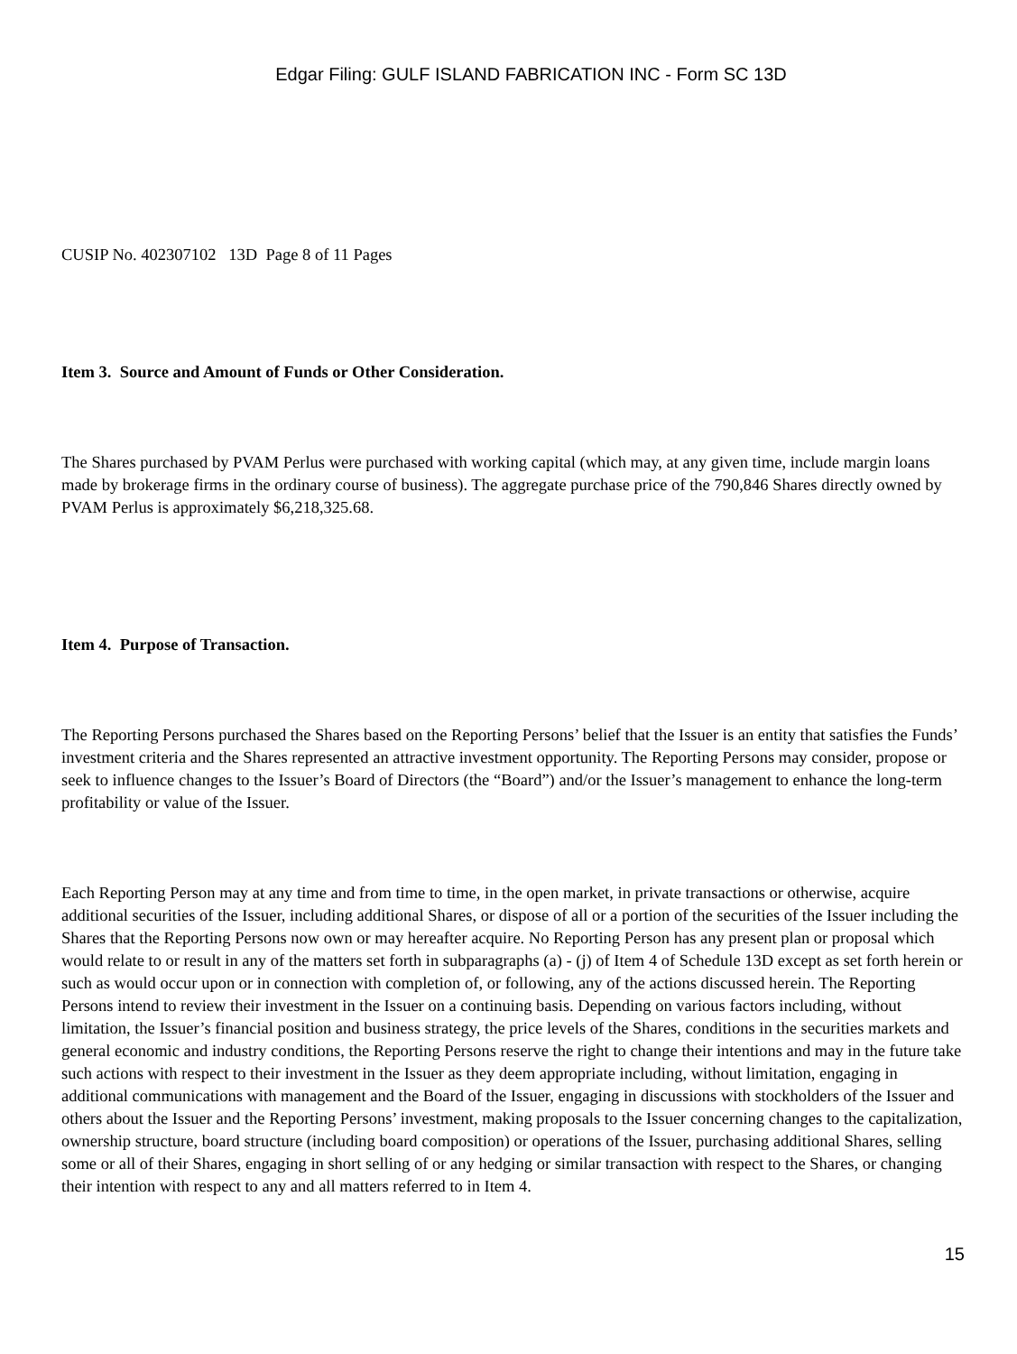Edgar Filing: GULF ISLAND FABRICATION INC - Form SC 13D
CUSIP No. 402307102 13D Page 8 of 11 Pages
Item 3. Source and Amount of Funds or Other Consideration.
The Shares purchased by PVAM Perlus were purchased with working capital (which may, at any given time, include margin loans made by brokerage firms in the ordinary course of business). The aggregate purchase price of the 790,846 Shares directly owned by PVAM Perlus is approximately $6,218,325.68.
Item 4. Purpose of Transaction.
The Reporting Persons purchased the Shares based on the Reporting Persons’ belief that the Issuer is an entity that satisfies the Funds’ investment criteria and the Shares represented an attractive investment opportunity. The Reporting Persons may consider, propose or seek to influence changes to the Issuer’s Board of Directors (the “Board”) and/or the Issuer’s management to enhance the long-term profitability or value of the Issuer.
Each Reporting Person may at any time and from time to time, in the open market, in private transactions or otherwise, acquire additional securities of the Issuer, including additional Shares, or dispose of all or a portion of the securities of the Issuer including the Shares that the Reporting Persons now own or may hereafter acquire. No Reporting Person has any present plan or proposal which would relate to or result in any of the matters set forth in subparagraphs (a) - (j) of Item 4 of Schedule 13D except as set forth herein or such as would occur upon or in connection with completion of, or following, any of the actions discussed herein. The Reporting Persons intend to review their investment in the Issuer on a continuing basis. Depending on various factors including, without limitation, the Issuer’s financial position and business strategy, the price levels of the Shares, conditions in the securities markets and general economic and industry conditions, the Reporting Persons reserve the right to change their intentions and may in the future take such actions with respect to their investment in the Issuer as they deem appropriate including, without limitation, engaging in additional communications with management and the Board of the Issuer, engaging in discussions with stockholders of the Issuer and others about the Issuer and the Reporting Persons’ investment, making proposals to the Issuer concerning changes to the capitalization, ownership structure, board structure (including board composition) or operations of the Issuer, purchasing additional Shares, selling some or all of their Shares, engaging in short selling of or any hedging or similar transaction with respect to the Shares, or changing their intention with respect to any and all matters referred to in Item 4.
15